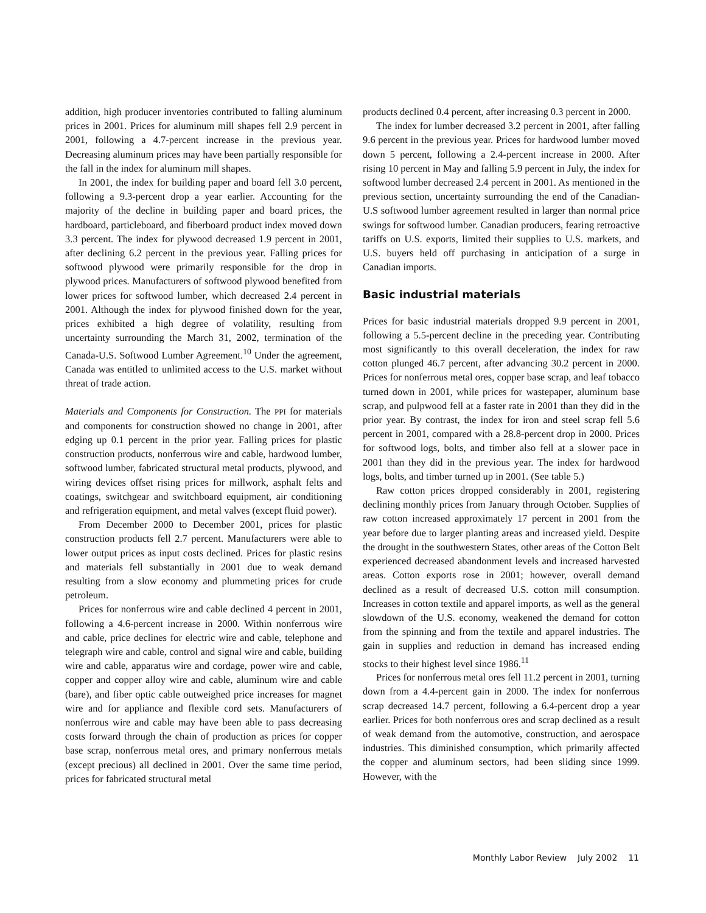addition, high producer inventories contributed to falling aluminum prices in 2001. Prices for aluminum mill shapes fell 2.9 percent in 2001, following a 4.7-percent increase in the previous year. Decreasing aluminum prices may have been partially responsible for the fall in the index for aluminum mill shapes.
In 2001, the index for building paper and board fell 3.0 percent, following a 9.3-percent drop a year earlier. Accounting for the majority of the decline in building paper and board prices, the hardboard, particleboard, and fiberboard product index moved down 3.3 percent. The index for plywood decreased 1.9 percent in 2001, after declining 6.2 percent in the previous year. Falling prices for softwood plywood were primarily responsible for the drop in plywood prices. Manufacturers of softwood plywood benefited from lower prices for softwood lumber, which decreased 2.4 percent in 2001. Although the index for plywood finished down for the year, prices exhibited a high degree of volatility, resulting from uncertainty surrounding the March 31, 2002, termination of the Canada-U.S. Softwood Lumber Agreement.<sup>10</sup> Under the agreement, Canada was entitled to unlimited access to the U.S. market without threat of trade action.
Materials and Components for Construction. The PPI for materials and components for construction showed no change in 2001, after edging up 0.1 percent in the prior year. Falling prices for plastic construction products, nonferrous wire and cable, hardwood lumber, softwood lumber, fabricated structural metal products, plywood, and wiring devices offset rising prices for millwork, asphalt felts and coatings, switchgear and switchboard equipment, air conditioning and refrigeration equipment, and metal valves (except fluid power).
From December 2000 to December 2001, prices for plastic construction products fell 2.7 percent. Manufacturers were able to lower output prices as input costs declined. Prices for plastic resins and materials fell substantially in 2001 due to weak demand resulting from a slow economy and plummeting prices for crude petroleum.
Prices for nonferrous wire and cable declined 4 percent in 2001, following a 4.6-percent increase in 2000. Within nonferrous wire and cable, price declines for electric wire and cable, telephone and telegraph wire and cable, control and signal wire and cable, building wire and cable, apparatus wire and cordage, power wire and cable, copper and copper alloy wire and cable, aluminum wire and cable (bare), and fiber optic cable outweighed price increases for magnet wire and for appliance and flexible cord sets. Manufacturers of nonferrous wire and cable may have been able to pass decreasing costs forward through the chain of production as prices for copper base scrap, nonferrous metal ores, and primary nonferrous metals (except precious) all declined in 2001. Over the same time period, prices for fabricated structural metal
products declined 0.4 percent, after increasing 0.3 percent in 2000.
The index for lumber decreased 3.2 percent in 2001, after falling 9.6 percent in the previous year. Prices for hardwood lumber moved down 5 percent, following a 2.4-percent increase in 2000. After rising 10 percent in May and falling 5.9 percent in July, the index for softwood lumber decreased 2.4 percent in 2001. As mentioned in the previous section, uncertainty surrounding the end of the Canadian-U.S softwood lumber agreement resulted in larger than normal price swings for softwood lumber. Canadian producers, fearing retroactive tariffs on U.S. exports, limited their supplies to U.S. markets, and U.S. buyers held off purchasing in anticipation of a surge in Canadian imports.
Basic industrial materials
Prices for basic industrial materials dropped 9.9 percent in 2001, following a 5.5-percent decline in the preceding year. Contributing most significantly to this overall deceleration, the index for raw cotton plunged 46.7 percent, after advancing 30.2 percent in 2000. Prices for nonferrous metal ores, copper base scrap, and leaf tobacco turned down in 2001, while prices for wastepaper, aluminum base scrap, and pulpwood fell at a faster rate in 2001 than they did in the prior year. By contrast, the index for iron and steel scrap fell 5.6 percent in 2001, compared with a 28.8-percent drop in 2000. Prices for softwood logs, bolts, and timber also fell at a slower pace in 2001 than they did in the previous year. The index for hardwood logs, bolts, and timber turned up in 2001. (See table 5.)
Raw cotton prices dropped considerably in 2001, registering declining monthly prices from January through October. Supplies of raw cotton increased approximately 17 percent in 2001 from the year before due to larger planting areas and increased yield. Despite the drought in the southwestern States, other areas of the Cotton Belt experienced decreased abandonment levels and increased harvested areas. Cotton exports rose in 2001; however, overall demand declined as a result of decreased U.S. cotton mill consumption. Increases in cotton textile and apparel imports, as well as the general slowdown of the U.S. economy, weakened the demand for cotton from the spinning and from the textile and apparel industries. The gain in supplies and reduction in demand has increased ending stocks to their highest level since 1986.<sup>11</sup>
Prices for nonferrous metal ores fell 11.2 percent in 2001, turning down from a 4.4-percent gain in 2000. The index for nonferrous scrap decreased 14.7 percent, following a 6.4-percent drop a year earlier. Prices for both nonferrous ores and scrap declined as a result of weak demand from the automotive, construction, and aerospace industries. This diminished consumption, which primarily affected the copper and aluminum sectors, had been sliding since 1999. However, with the
Monthly Labor Review July 2002 11